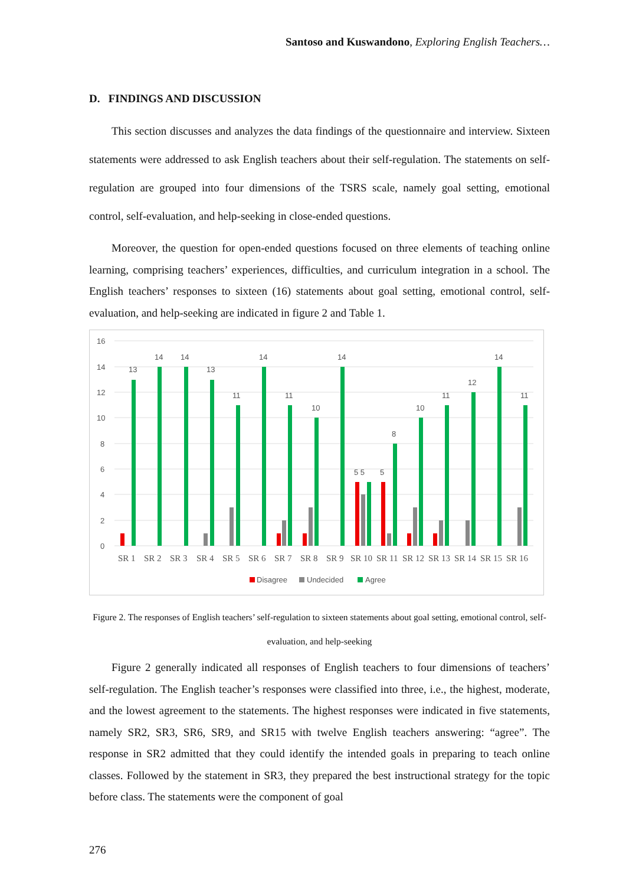Santoso and Kuswandono, Exploring English Teachers…
D. FINDINGS AND DISCUSSION
This section discusses and analyzes the data findings of the questionnaire and interview. Sixteen statements were addressed to ask English teachers about their self-regulation. The statements on self-regulation are grouped into four dimensions of the TSRS scale, namely goal setting, emotional control, self-evaluation, and help-seeking in close-ended questions.
Moreover, the question for open-ended questions focused on three elements of teaching online learning, comprising teachers’ experiences, difficulties, and curriculum integration in a school. The English teachers’ responses to sixteen (16) statements about goal setting, emotional control, self-evaluation, and help-seeking are indicated in figure 2 and Table 1.
16
14
12
10
8
6
4
2
0
13
14
14
13
11
14
11
10
14
5 5
5
8
10
11
12
14
11
SR 1
SR 2
SR 3
SR 4
SR 5
SR 6
SR 7
SR 8
SR 9
SR 10
SR 11
SR 12
SR 13
SR 14
SR 15
SR 16
Disagree
Undecided
Agree
Figure 2. The responses of English teachers’ self-regulation to sixteen statements about goal setting, emotional control, self-evaluation, and help-seeking
Figure 2 generally indicated all responses of English teachers to four dimensions of teachers’ self-regulation. The English teacher’s responses were classified into three, i.e., the highest, moderate, and the lowest agreement to the statements. The highest responses were indicated in five statements, namely SR2, SR3, SR6, SR9, and SR15 with twelve English teachers answering: “agree”. The response in SR2 admitted that they could identify the intended goals in preparing to teach online classes. Followed by the statement in SR3, they prepared the best instructional strategy for the topic before class. The statements were the component of goal
276